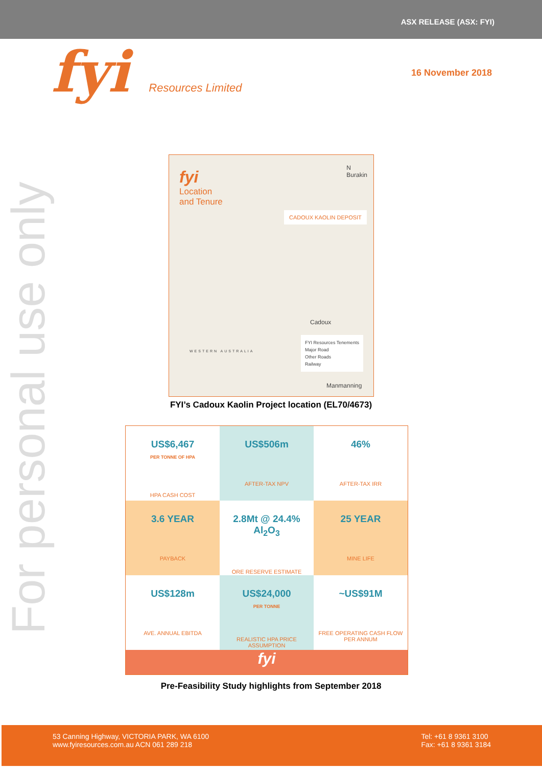ASX RELEASE (ASX: FYI)
fyi Resources Limited
16 November 2018
For personal use only
fyi
Location
and Tenure
N
Burakin
CADOUX KAOLIN DEPOSIT
WESTERN AUSTRALIA
Cadoux
FYI Resources Tenements
Major Road
Other Roads
Railway
Manmanning
FYI’s Cadoux Kaolin Project location (EL70/4673)
US$6,467
PER TONNE OF HPA
HPA CASH COST
US$506m
AFTER-TAX NPV
46%
AFTER-TAX IRR
3.6 YEAR
PAYBACK
2.8Mt @ 24.4% Al<sub>2</sub>O<sub>3</sub>
ORE RESERVE ESTIMATE
25 YEAR
MINE LIFE
US$128m
AVE. ANNUAL EBITDA
US$24,000
PER TONNE
REALISTIC HPA PRICE ASSUMPTION
~US$91M
FREE OPERATING CASH FLOW PER ANNUM
fyi
Pre-Feasibility Study highlights from September 2018
53 Canning Highway, VICTORIA PARK, WA 6100
www.fyiresources.com.au ACN 061 289 218
Tel: +61 8 9361 3100
Fax: +61 8 9361 3184